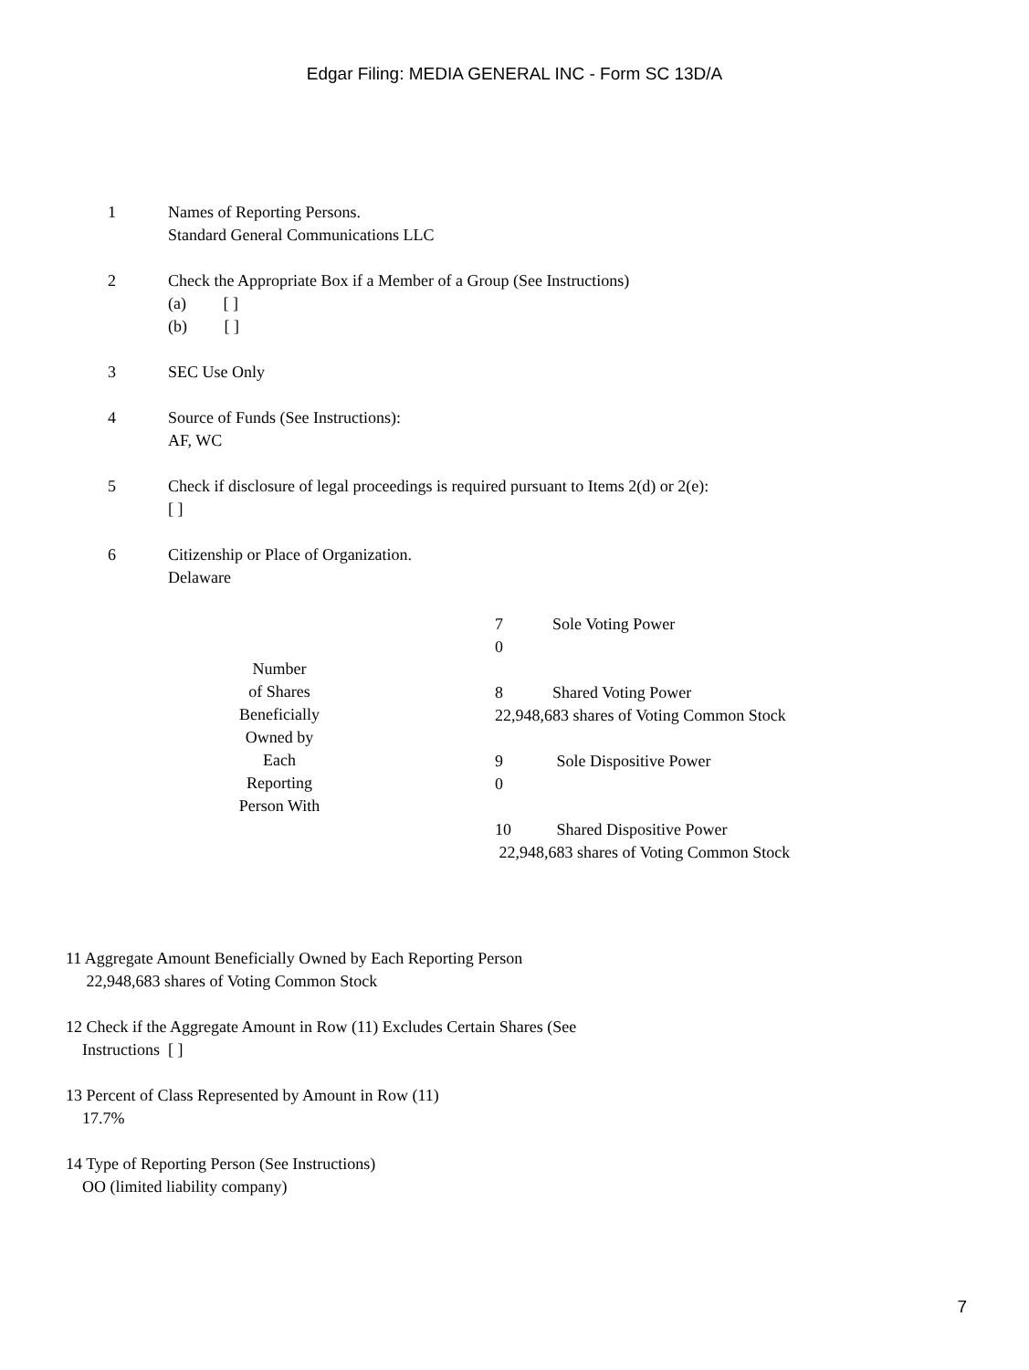Edgar Filing: MEDIA GENERAL INC - Form SC 13D/A
1 Names of Reporting Persons.
Standard General Communications LLC
2 Check the Appropriate Box if a Member of a Group (See Instructions)
(a) [ ]
(b) [ ]
3 SEC Use Only
4 Source of Funds (See Instructions):
AF, WC
5 Check if disclosure of legal proceedings is required pursuant to Items 2(d) or 2(e):
[ ]
6 Citizenship or Place of Organization.
Delaware
| Number of Shares Beneficially Owned by Each Reporting Person With | 7 Sole Voting Power 0 8 Shared Voting Power 22,948,683 shares of Voting Common Stock 9 Sole Dispositive Power 0 10 Shared Dispositive Power 22,948,683 shares of Voting Common Stock |
11 Aggregate Amount Beneficially Owned by Each Reporting Person
22,948,683 shares of Voting Common Stock
12 Check if the Aggregate Amount in Row (11) Excludes Certain Shares (See
Instructions [ ]
13 Percent of Class Represented by Amount in Row (11)
17.7%
14 Type of Reporting Person (See Instructions)
OO (limited liability company)
7